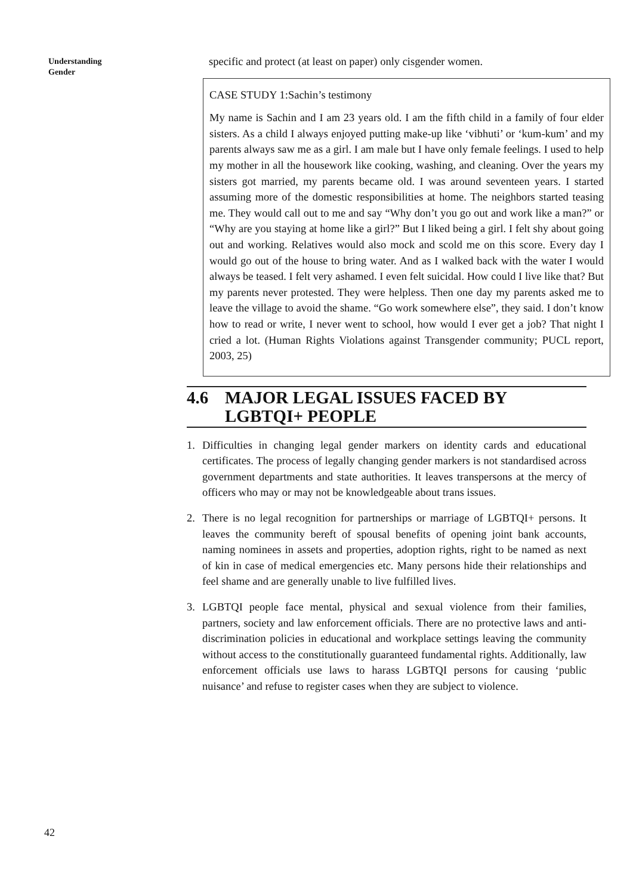Understanding
Gender
specific and protect (at least on paper) only cisgender women.
CASE STUDY 1:Sachin’s testimony
My name is Sachin and I am 23 years old. I am the fifth child in a family of four elder sisters. As a child I always enjoyed putting make-up like ‘vibhuti’ or ‘kum-kum’ and my parents always saw me as a girl. I am male but I have only female feelings. I used to help my mother in all the housework like cooking, washing, and cleaning. Over the years my sisters got married, my parents became old. I was around seventeen years. I started assuming more of the domestic responsibilities at home. The neighbors started teasing me. They would call out to me and say “Why don’t you go out and work like a man?” or “Why are you staying at home like a girl?” But I liked being a girl. I felt shy about going out and working. Relatives would also mock and scold me on this score. Every day I would go out of the house to bring water. And as I walked back with the water I would always be teased. I felt very ashamed. I even felt suicidal. How could I live like that? But my parents never protested. They were helpless. Then one day my parents asked me to leave the village to avoid the shame. “Go work somewhere else”, they said. I don’t know how to read or write, I never went to school, how would I ever get a job? That night I cried a lot. (Human Rights Violations against Transgender community; PUCL report, 2003, 25)
4.6 MAJOR LEGAL ISSUES FACED BY LGBTQI+ PEOPLE
1. Difficulties in changing legal gender markers on identity cards and educational certificates. The process of legally changing gender markers is not standardised across government departments and state authorities. It leaves transpersons at the mercy of officers who may or may not be knowledgeable about trans issues.
2. There is no legal recognition for partnerships or marriage of LGBTQI+ persons. It leaves the community bereft of spousal benefits of opening joint bank accounts, naming nominees in assets and properties, adoption rights, right to be named as next of kin in case of medical emergencies etc. Many persons hide their relationships and feel shame and are generally unable to live fulfilled lives.
3. LGBTQI people face mental, physical and sexual violence from their families, partners, society and law enforcement officials. There are no protective laws and anti-discrimination policies in educational and workplace settings leaving the community without access to the constitutionally guaranteed fundamental rights. Additionally, law enforcement officials use laws to harass LGBTQI persons for causing ‘public nuisance’ and refuse to register cases when they are subject to violence.
42